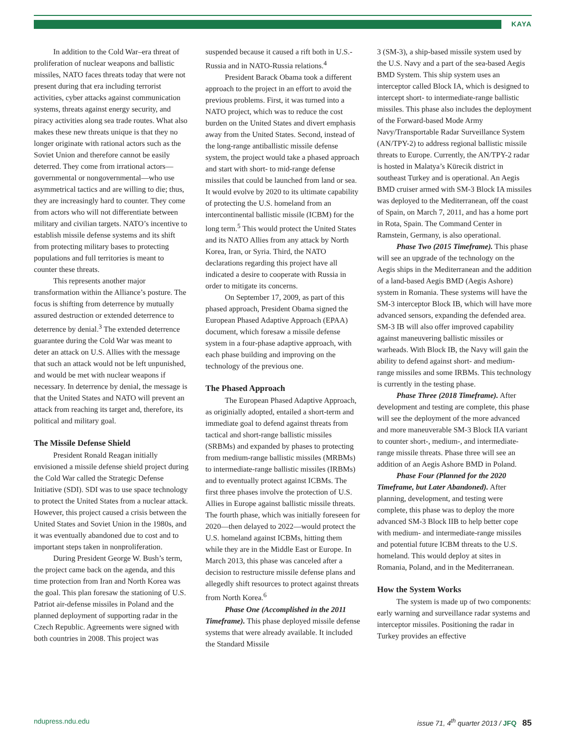KAYA
In addition to the Cold War–era threat of proliferation of nuclear weapons and ballistic missiles, NATO faces threats today that were not present during that era including terrorist activities, cyber attacks against communication systems, threats against energy security, and piracy activities along sea trade routes. What also makes these new threats unique is that they no longer originate with rational actors such as the Soviet Union and therefore cannot be easily deterred. They come from irrational actors—governmental or nongovernmental—who use asymmetrical tactics and are willing to die; thus, they are increasingly hard to counter. They come from actors who will not differentiate between military and civilian targets. NATO’s incentive to establish missile defense systems and its shift from protecting military bases to protecting populations and full territories is meant to counter these threats.
This represents another major transformation within the Alliance’s posture. The focus is shifting from deterrence by mutually assured destruction or extended deterrence to deterrence by denial.<sup>3</sup> The extended deterrence guarantee during the Cold War was meant to deter an attack on U.S. Allies with the message that such an attack would not be left unpunished, and would be met with nuclear weapons if necessary. In deterrence by denial, the message is that the United States and NATO will prevent an attack from reaching its target and, therefore, its political and military goal.
The Missile Defense Shield
President Ronald Reagan initially envisioned a missile defense shield project during the Cold War called the Strategic Defense Initiative (SDI). SDI was to use space technology to protect the United States from a nuclear attack. However, this project caused a crisis between the United States and Soviet Union in the 1980s, and it was eventually abandoned due to cost and to important steps taken in nonproliferation.
During President George W. Bush’s term, the project came back on the agenda, and this time protection from Iran and North Korea was the goal. This plan foresaw the stationing of U.S. Patriot air-defense missiles in Poland and the planned deployment of supporting radar in the Czech Republic. Agreements were signed with both countries in 2008. This project was
suspended because it caused a rift both in U.S.-Russia and in NATO-Russia relations.<sup>4</sup>
President Barack Obama took a different approach to the project in an effort to avoid the previous problems. First, it was turned into a NATO project, which was to reduce the cost burden on the United States and divert emphasis away from the United States. Second, instead of the long-range antiballistic missile defense system, the project would take a phased approach and start with short- to mid-range defense missiles that could be launched from land or sea. It would evolve by 2020 to its ultimate capability of protecting the U.S. homeland from an intercontinental ballistic missile (ICBM) for the long term.<sup>5</sup> This would protect the United States and its NATO Allies from any attack by North Korea, Iran, or Syria. Third, the NATO declarations regarding this project have all indicated a desire to cooperate with Russia in order to mitigate its concerns.
On September 17, 2009, as part of this phased approach, President Obama signed the European Phased Adaptive Approach (EPAA) document, which foresaw a missile defense system in a four-phase adaptive approach, with each phase building and improving on the technology of the previous one.
The Phased Approach
The European Phased Adaptive Approach, as originially adopted, entailed a short-term and immediate goal to defend against threats from tactical and short-range ballistic missiles (SRBMs) and expanded by phases to protecting from medium-range ballistic missiles (MRBMs) to intermediate-range ballistic missiles (IRBMs) and to eventually protect against ICBMs. The first three phases involve the protection of U.S. Allies in Europe against ballistic missile threats. The fourth phase, which was initially foreseen for 2020—then delayed to 2022—would protect the U.S. homeland against ICBMs, hitting them while they are in the Middle East or Europe. In March 2013, this phase was canceled after a decision to restructure missile defense plans and allegedly shift resources to protect against threats from North Korea.<sup>6</sup>
Phase One (Accomplished in the 2011 Timeframe). This phase deployed missile defense systems that were already available. It included the Standard Missile
3 (SM-3), a ship-based missile system used by the U.S. Navy and a part of the sea-based Aegis BMD System. This ship system uses an interceptor called Block IA, which is designed to intercept short- to intermediate-range ballistic missiles. This phase also includes the deployment of the Forward-based Mode Army Navy/Transportable Radar Surveillance System (AN/TPY-2) to address regional ballistic missile threats to Europe. Currently, the AN/TPY-2 radar is hosted in Malatya’s Kürecik district in southeast Turkey and is operational. An Aegis BMD cruiser armed with SM-3 Block IA missiles was deployed to the Mediterranean, off the coast of Spain, on March 7, 2011, and has a home port in Rota, Spain. The Command Center in Ramstein, Germany, is also operational.
Phase Two (2015 Timeframe). This phase will see an upgrade of the technology on the Aegis ships in the Mediterranean and the addition of a land-based Aegis BMD (Aegis Ashore) system in Romania. These systems will have the SM-3 interceptor Block IB, which will have more advanced sensors, expanding the defended area. SM-3 IB will also offer improved capability against maneuvering ballistic missiles or warheads. With Block IB, the Navy will gain the ability to defend against short- and medium-range missiles and some IRBMs. This technology is currently in the testing phase.
Phase Three (2018 Timeframe). After development and testing are complete, this phase will see the deployment of the more advanced and more maneuverable SM-3 Block IIA variant to counter short-, medium-, and intermediate-range missile threats. Phase three will see an addition of an Aegis Ashore BMD in Poland.
Phase Four (Planned for the 2020 Timeframe, but Later Abandoned). After planning, development, and testing were complete, this phase was to deploy the more advanced SM-3 Block IIB to help better cope with medium- and intermediate-range missiles and potential future ICBM threats to the U.S. homeland. This would deploy at sites in Romania, Poland, and in the Mediterranean.
How the System Works
The system is made up of two components: early warning and surveillance radar systems and interceptor missiles. Positioning the radar in Turkey provides an effective
ndupress.ndu.edu issue 71, 4<sup>th</sup> quarter 2013 / JFQ 85